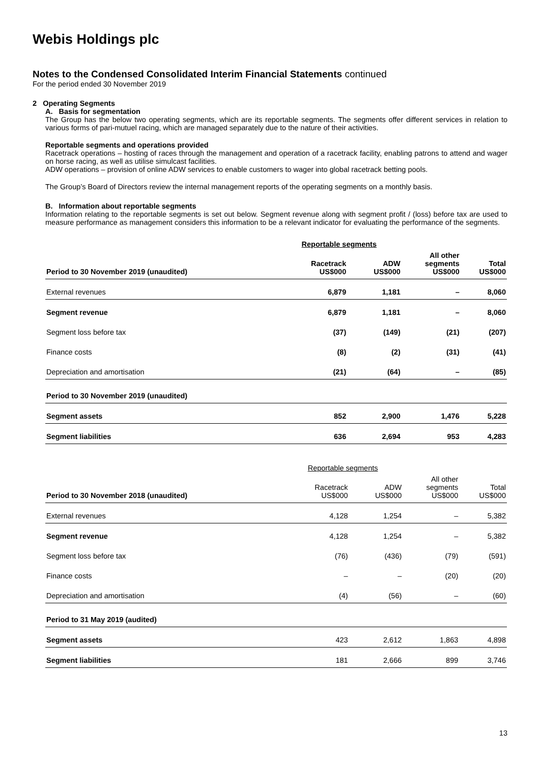Webis Holdings plc
Notes to the Condensed Consolidated Interim Financial Statements continued
For the period ended 30 November 2019
2 Operating Segments
A. Basis for segmentation
The Group has the below two operating segments, which are its reportable segments. The segments offer different services in relation to various forms of pari-mutuel racing, which are managed separately due to the nature of their activities.
Reportable segments and operations provided
Racetrack operations – hosting of races through the management and operation of a racetrack facility, enabling patrons to attend and wager on horse racing, as well as utilise simulcast facilities.
ADW operations – provision of online ADW services to enable customers to wager into global racetrack betting pools.
The Group’s Board of Directors review the internal management reports of the operating segments on a monthly basis.
B. Information about reportable segments
Information relating to the reportable segments is set out below. Segment revenue along with segment profit / (loss) before tax are used to measure performance as management considers this information to be a relevant indicator for evaluating the performance of the segments.
| | Reportable segments | | | |
| --- | --- | --- | --- | --- |
| Period to 30 November 2019 (unaudited) | Racetrack US$000 | ADW US$000 | All other segments US$000 | Total US$000 |
| External revenues | 6,879 | 1,181 | – | 8,060 |
| Segment revenue | 6,879 | 1,181 | – | 8,060 |
| Segment loss before tax | (37) | (149) | (21) | (207) |
| Finance costs | (8) | (2) | (31) | (41) |
| Depreciation and amortisation | (21) | (64) | – | (85) |
| Period to 30 November 2019 (unaudited) | | | | |
| Segment assets | 852 | 2,900 | 1,476 | 5,228 |
| Segment liabilities | 636 | 2,694 | 953 | 4,283 |
| | Reportable segments | | | |
| Period to 30 November 2018 (unaudited) | Racetrack US$000 | ADW US$000 | All other segments US$000 | Total US$000 |
| External revenues | 4,128 | 1,254 | – | 5,382 |
| Segment revenue | 4,128 | 1,254 | – | 5,382 |
| Segment loss before tax | (76) | (436) | (79) | (591) |
| Finance costs | – | – | (20) | (20) |
| Depreciation and amortisation | (4) | (56) | – | (60) |
| Period to 31 May 2019 (audited) | | | | |
| Segment assets | 423 | 2,612 | 1,863 | 4,898 |
| Segment liabilities | 181 | 2,666 | 899 | 3,746 |
13